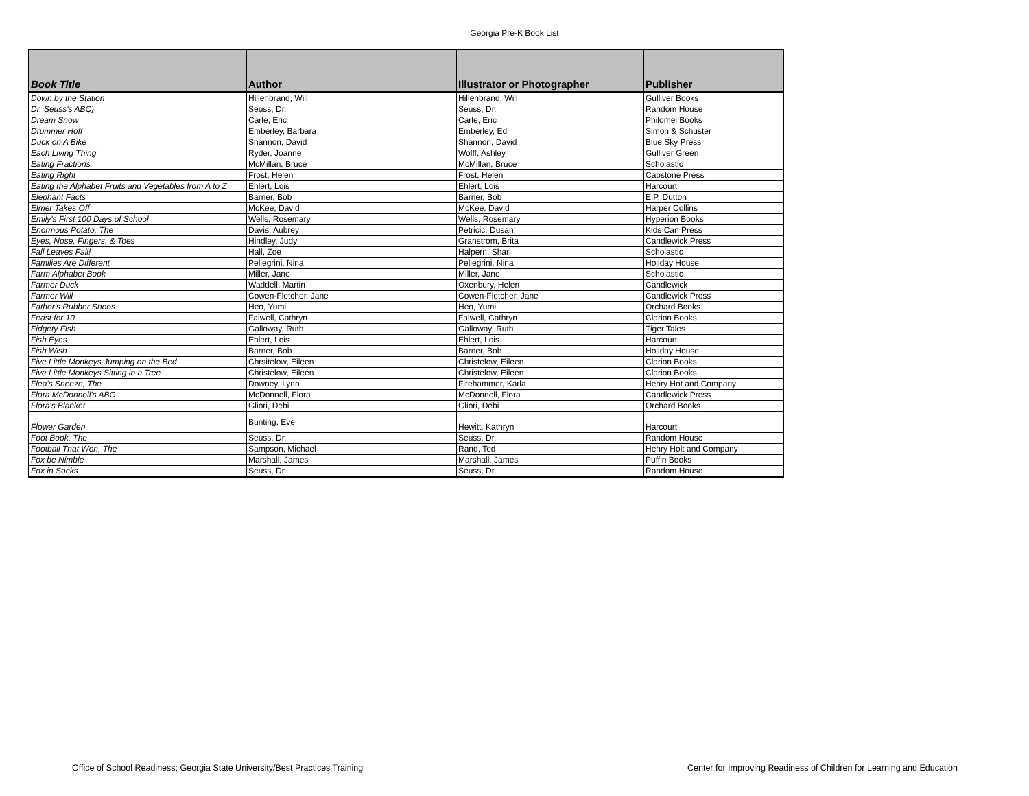Georgia Pre-K Book List
| Book Title | Author | Illustrator or Photographer | Publisher |
| --- | --- | --- | --- |
| Down by the Station | Hillenbrand, Will | Hillenbrand, Will | Gulliver Books |
| Dr. Seuss's ABC) | Seuss, Dr. | Seuss, Dr. | Random House |
| Dream Snow | Carle, Eric | Carle, Eric | Philomel Books |
| Drummer Hoff | Emberley, Barbara | Emberley, Ed | Simon & Schuster |
| Duck on A Bike | Shannon, David | Shannon, David | Blue Sky Press |
| Each Living Thing | Ryder, Joanne | Wolff, Ashley | Gulliver Green |
| Eating Fractions | McMillan, Bruce | McMillan, Bruce | Scholastic |
| Eating Right | Frost, Helen | Frost, Helen | Capstone Press |
| Eating the Alphabet Fruits and Vegetables from A to Z | Ehlert, Lois | Ehlert, Lois | Harcourt |
| Elephant Facts | Barner, Bob | Barner, Bob | E.P. Dutton |
| Elmer Takes Off | McKee, David | McKee, David | Harper Collins |
| Emily's First 100 Days of School | Wells, Rosemary | Wells, Rosemary | Hyperion Books |
| Enormous Potato, The | Davis, Aubrey | Petricic, Dusan | Kids Can Press |
| Eyes, Nose, Fingers, & Toes | Hindley, Judy | Granstrom, Brita | Candlewick Press |
| Fall Leaves Fall! | Hall, Zoe | Halpern, Shari | Scholastic |
| Families Are Different | Pellegrini, Nina | Pellegrini, Nina | Holiday House |
| Farm Alphabet Book | Miller, Jane | Miller, Jane | Scholastic |
| Farmer Duck | Waddell, Martin | Oxenbury, Helen | Candlewick |
| Farmer Will | Cowen-Fletcher, Jane | Cowen-Fletcher, Jane | Candlewick Press |
| Father's Rubber Shoes | Heo, Yumi | Heo, Yumi | Orchard Books |
| Feast for 10 | Falwell, Cathryn | Falwell, Cathryn | Clarion Books |
| Fidgety Fish | Galloway, Ruth | Galloway, Ruth | Tiger Tales |
| Fish Eyes | Ehlert, Lois | Ehlert, Lois | Harcourt |
| Fish Wish | Barner, Bob | Barner, Bob | Holiday House |
| Five Little Monkeys Jumping on the Bed | Chrsitelow, Eileen | Christelow, Eileen | Clarion Books |
| Five Little Monkeys Sitting in a Tree | Christelow, Eileen | Christelow, Eileen | Clarion Books |
| Flea's Sneeze, The | Downey, Lynn | Firehammer, Karla | Henry Hot and Company |
| Flora McDonnell's ABC | McDonnell, Flora | McDonnell, Flora | Candlewick Press |
| Flora's Blanket | Gliori, Debi | Gliori, Debi | Orchard Books |
| Flower Garden | Bunting, Eve | Hewitt, Kathryn | Harcourt |
| Foot Book, The | Seuss, Dr. | Seuss, Dr. | Random House |
| Football That Won, The | Sampson, Michael | Rand, Ted | Henry Holt and Company |
| Fox be Nimble | Marshall, James | Marshall, James | Puffin Books |
| Fox in Socks | Seuss, Dr. | Seuss, Dr. | Random House |
Office of School Readiness; Georgia State University/Best Practices Training Center for Improving Readiness of Children for Learning and Education